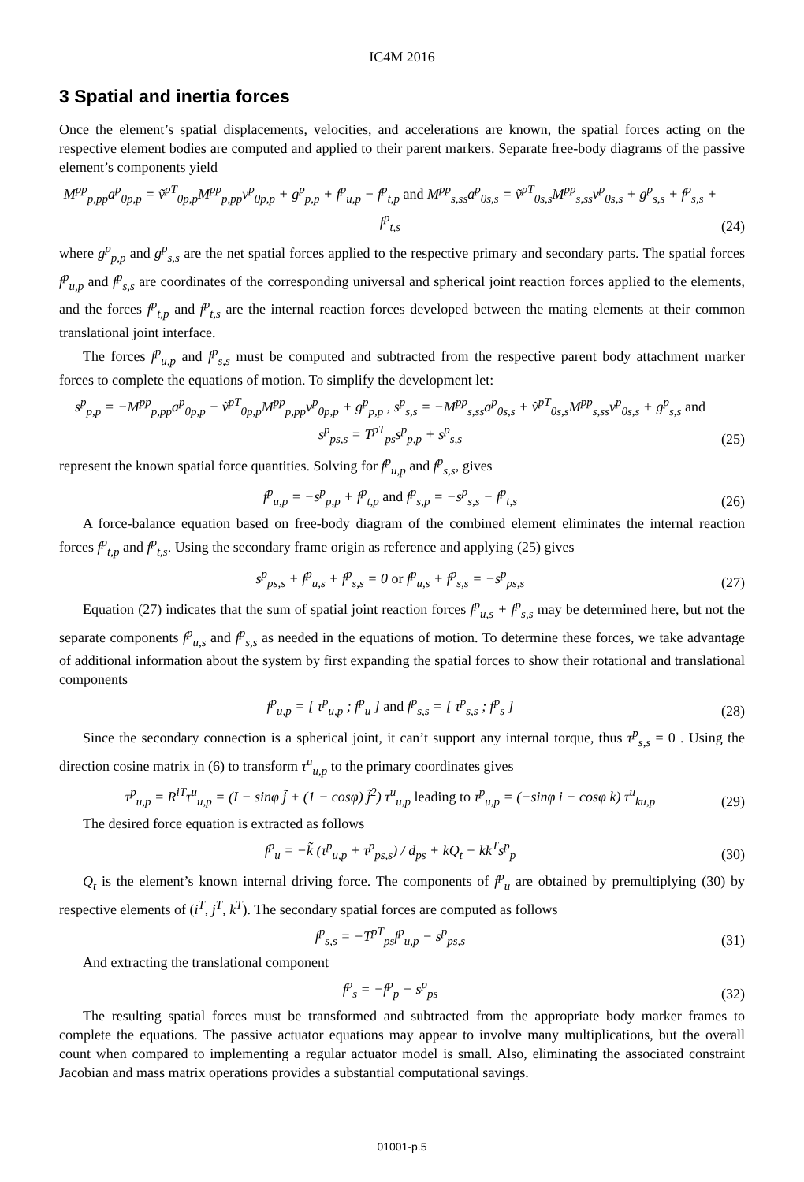IC4M 2016
3 Spatial and inertia forces
Once the element’s spatial displacements, velocities, and accelerations are known, the spatial forces acting on the respective element bodies are computed and applied to their parent markers. Separate free-body diagrams of the passive element’s components yield
M<sup>pp</sup><sub>p,pp</sub>a<sup>p</sup><sub>0p,p</sub> = ṽ<sup>pT</sup><sub>0p,p</sub>M<sup>pp</sup><sub>p,pp</sub>v<sup>p</sup><sub>0p,p</sub> + g<sup>p</sup><sub>p,p</sub> + f<sup>p</sup><sub>u,p</sub> − f<sup>p</sup><sub>t,p</sub> and M<sup>pp</sup><sub>s,ss</sub>a<sup>p</sup><sub>0s,s</sub> = ṽ<sup>pT</sup><sub>0s,s</sub>M<sup>pp</sup><sub>s,ss</sub>v<sup>p</sup><sub>0s,s</sub> + g<sup>p</sup><sub>s,s</sub> + f<sup>p</sup><sub>s,s</sub> + f<sup>p</sup><sub>t,s</sub> (24)
where g<sup>p</sup><sub>p,p</sub> and g<sup>p</sup><sub>s,s</sub> are the net spatial forces applied to the respective primary and secondary parts. The spatial forces f<sup>p</sup><sub>u,p</sub> and f<sup>p</sup><sub>s,s</sub> are coordinates of the corresponding universal and spherical joint reaction forces applied to the elements, and the forces f<sup>p</sup><sub>t,p</sub> and f<sup>p</sup><sub>t,s</sub> are the internal reaction forces developed between the mating elements at their common translational joint interface.
The forces f<sup>p</sup><sub>u,p</sub> and f<sup>p</sup><sub>s,s</sub> must be computed and subtracted from the respective parent body attachment marker forces to complete the equations of motion. To simplify the development let:
s<sup>p</sup><sub>p,p</sub> = −M<sup>pp</sup><sub>p,pp</sub>a<sup>p</sup><sub>0p,p</sub> + ṽ<sup>pT</sup><sub>0p,p</sub>M<sup>pp</sup><sub>p,pp</sub>v<sup>p</sup><sub>0p,p</sub> + g<sup>p</sup><sub>p,p</sub> , s<sup>p</sup><sub>s,s</sub> = −M<sup>pp</sup><sub>s,ss</sub>a<sup>p</sup><sub>0s,s</sub> + ṽ<sup>pT</sup><sub>0s,s</sub>M<sup>pp</sup><sub>s,ss</sub>v<sup>p</sup><sub>0s,s</sub> + g<sup>p</sup><sub>s,s</sub> and
s<sup>p</sup><sub>ps,s</sub> = T<sup>pT</sup><sub>ps</sub>s<sup>p</sup><sub>p,p</sub> + s<sup>p</sup><sub>s,s</sub> (25)
represent the known spatial force quantities. Solving for f<sup>p</sup><sub>u,p</sub> and f<sup>p</sup><sub>s,s</sub>, gives
f<sup>p</sup><sub>u,p</sub> = −s<sup>p</sup><sub>p,p</sub> + f<sup>p</sup><sub>t,p</sub> and f<sup>p</sup><sub>s,p</sub> = −s<sup>p</sup><sub>s,s</sub> − f<sup>p</sup><sub>t,s</sub> (26)
A force-balance equation based on free-body diagram of the combined element eliminates the internal reaction forces f<sup>p</sup><sub>t,p</sub> and f<sup>p</sup><sub>t,s</sub>. Using the secondary frame origin as reference and applying (25) gives
s<sup>p</sup><sub>ps,s</sub> + f<sup>p</sup><sub>u,s</sub> + f<sup>p</sup><sub>s,s</sub> = 0 or f<sup>p</sup><sub>u,s</sub> + f<sup>p</sup><sub>s,s</sub> = −s<sup>p</sup><sub>ps,s</sub> (27)
Equation (27) indicates that the sum of spatial joint reaction forces f<sup>p</sup><sub>u,s</sub> + f<sup>p</sup><sub>s,s</sub> may be determined here, but not the separate components f<sup>p</sup><sub>u,s</sub> and f<sup>p</sup><sub>s,s</sub> as needed in the equations of motion. To determine these forces, we take advantage of additional information about the system by first expanding the spatial forces to show their rotational and translational components
f<sup>p</sup><sub>u,p</sub> = [ τ<sup>p</sup><sub>u,p</sub> ; f<sup>p</sup><sub>u</sub> ] and f<sup>p</sup><sub>s,s</sub> = [ τ<sup>p</sup><sub>s,s</sub> ; f<sup>p</sup><sub>s</sub> ] (28)
Since the secondary connection is a spherical joint, it can’t support any internal torque, thus τ<sup>p</sup><sub>s,s</sub> = 0 . Using the direction cosine matrix in (6) to transform τ<sup>u</sup><sub>u,p</sub> to the primary coordinates gives
τ<sup>p</sup><sub>u,p</sub> = R<sup>iT</sup>τ<sup>u</sup><sub>u,p</sub> = (I − sinφ j̃ + (1 − cosφ) j̃<sup>2</sup>) τ<sup>u</sup><sub>u,p</sub> leading to τ<sup>p</sup><sub>u,p</sub> = (−sinφ i + cosφ k) τ<sup>u</sup><sub>ku,p</sub> (29)
The desired force equation is extracted as follows
f<sup>p</sup><sub>u</sub> = −k̃ (τ<sup>p</sup><sub>u,p</sub> + τ<sup>p</sup><sub>ps,s</sub>) / d<sub>ps</sub> + kQ<sub>t</sub> − kk<sup>T</sup>s<sup>p</sup><sub>p</sub> (30)
Q<sub>t</sub> is the element’s known internal driving force. The components of f<sup>p</sup><sub>u</sub> are obtained by premultiplying (30) by respective elements of (i<sup>T</sup>, j<sup>T</sup>, k<sup>T</sup>). The secondary spatial forces are computed as follows
f<sup>p</sup><sub>s,s</sub> = −T<sup>pT</sup><sub>ps</sub>f<sup>p</sup><sub>u,p</sub> − s<sup>p</sup><sub>ps,s</sub> (31)
And extracting the translational component
f<sup>p</sup><sub>s</sub> = −f<sup>p</sup><sub>p</sub> − s<sup>p</sup><sub>ps</sub> (32)
The resulting spatial forces must be transformed and subtracted from the appropriate body marker frames to complete the equations. The passive actuator equations may appear to involve many multiplications, but the overall count when compared to implementing a regular actuator model is small. Also, eliminating the associated constraint Jacobian and mass matrix operations provides a substantial computational savings.
01001-p.5